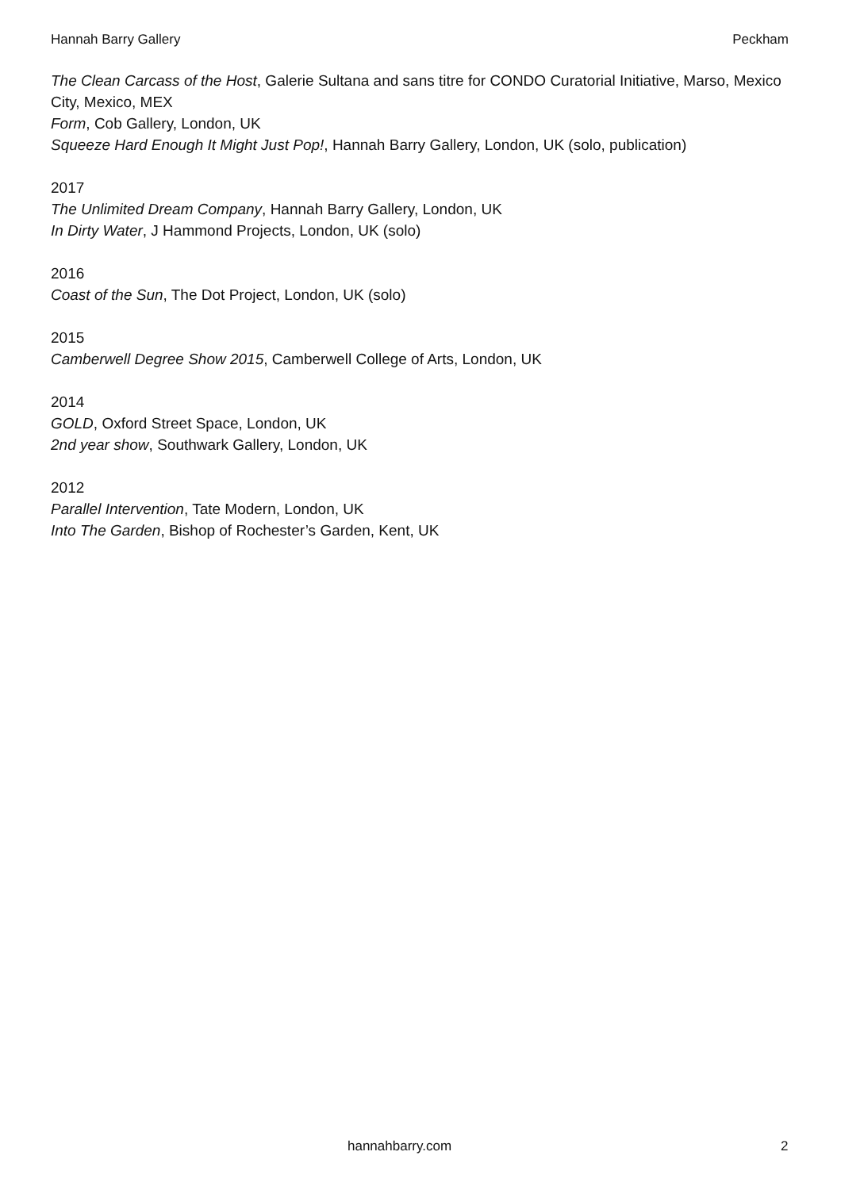Hannah Barry Gallery Peckham
The Clean Carcass of the Host, Galerie Sultana and sans titre for CONDO Curatorial Initiative, Marso, Mexico City, Mexico, MEX
Form, Cob Gallery, London, UK
Squeeze Hard Enough It Might Just Pop!, Hannah Barry Gallery, London, UK (solo, publication)
2017
The Unlimited Dream Company, Hannah Barry Gallery, London, UK
In Dirty Water, J Hammond Projects, London, UK (solo)
2016
Coast of the Sun, The Dot Project, London, UK (solo)
2015
Camberwell Degree Show 2015, Camberwell College of Arts, London, UK
2014
GOLD, Oxford Street Space, London, UK
2nd year show, Southwark Gallery, London, UK
2012
Parallel Intervention, Tate Modern, London, UK
Into The Garden, Bishop of Rochester’s Garden, Kent, UK
hannahbarry.com 2